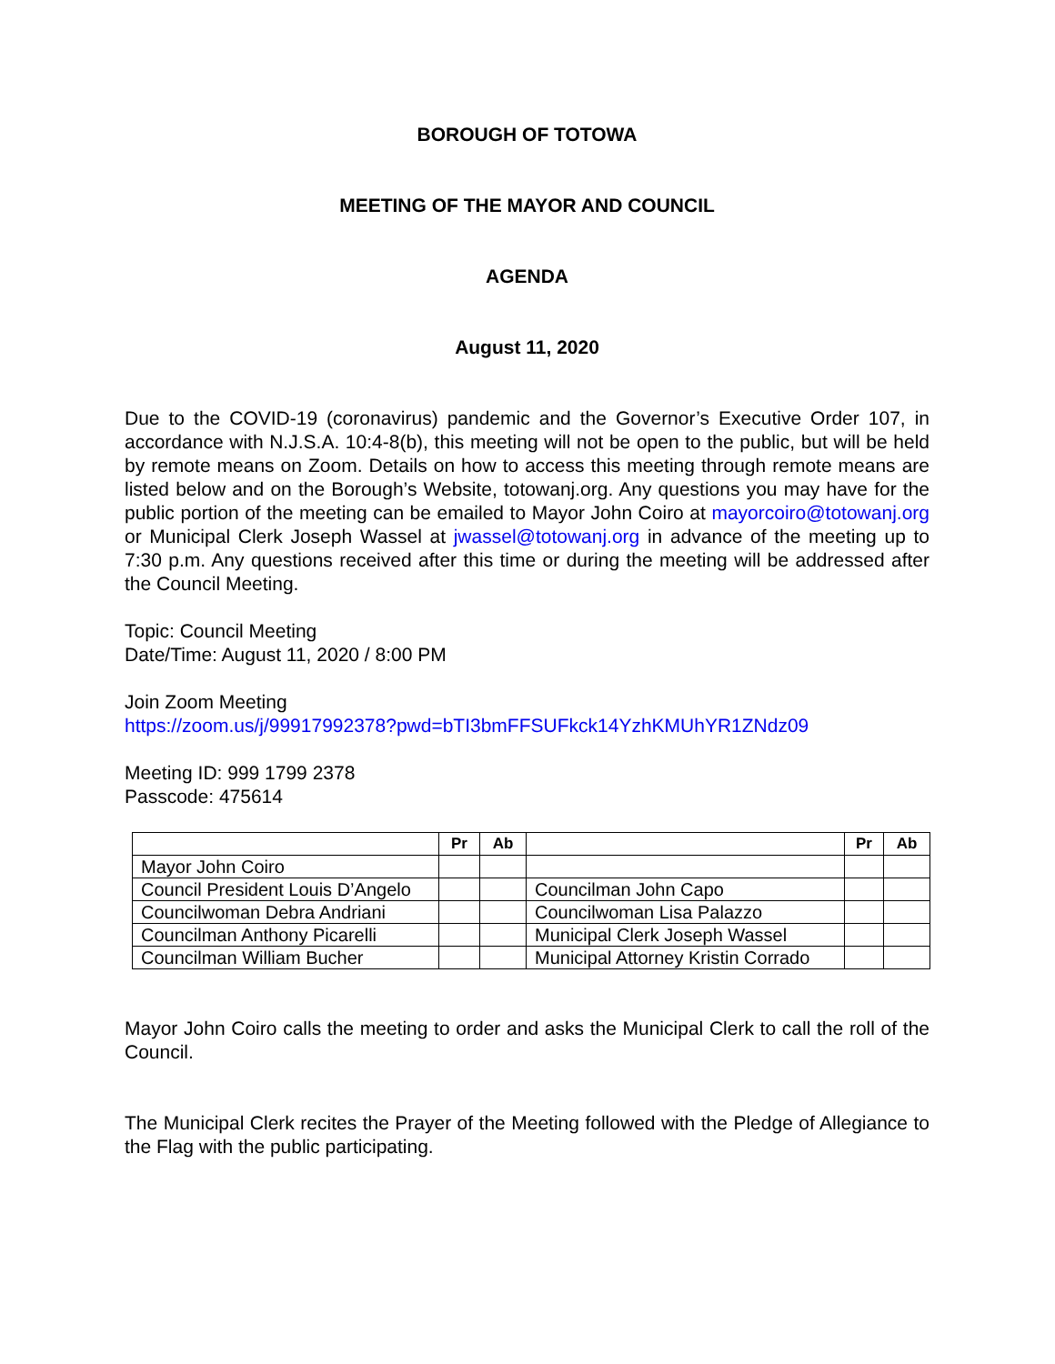BOROUGH OF TOTOWA
MEETING OF THE MAYOR AND COUNCIL
AGENDA
August 11, 2020
Due to the COVID-19 (coronavirus) pandemic and the Governor’s Executive Order 107, in accordance with N.J.S.A. 10:4-8(b), this meeting will not be open to the public, but will be held by remote means on Zoom. Details on how to access this meeting through remote means are listed below and on the Borough’s Website, totowanj.org. Any questions you may have for the public portion of the meeting can be emailed to Mayor John Coiro at mayorcoiro@totowanj.org or Municipal Clerk Joseph Wassel at jwassel@totowanj.org in advance of the meeting up to 7:30 p.m. Any questions received after this time or during the meeting will be addressed after the Council Meeting.
Topic: Council Meeting
Date/Time: August 11, 2020 / 8:00 PM
Join Zoom Meeting
https://zoom.us/j/99917992378?pwd=bTI3bmFFSUFkck14YzhKMUhYR1ZNdz09
Meeting ID: 999 1799 2378
Passcode: 475614
| | Pr | Ab | | Pr | Ab |
| --- | --- | --- | --- | --- | --- |
| Mayor John Coiro | | | | | |
| Council President Louis D’Angelo | | | Councilman John Capo | | |
| Councilwoman Debra Andriani | | | Councilwoman Lisa Palazzo | | |
| Councilman Anthony Picarelli | | | Municipal Clerk Joseph Wassel | | |
| Councilman William Bucher | | | Municipal Attorney Kristin Corrado | | |
Mayor John Coiro calls the meeting to order and asks the Municipal Clerk to call the roll of the Council.
The Municipal Clerk recites the Prayer of the Meeting followed with the Pledge of Allegiance to the Flag with the public participating.